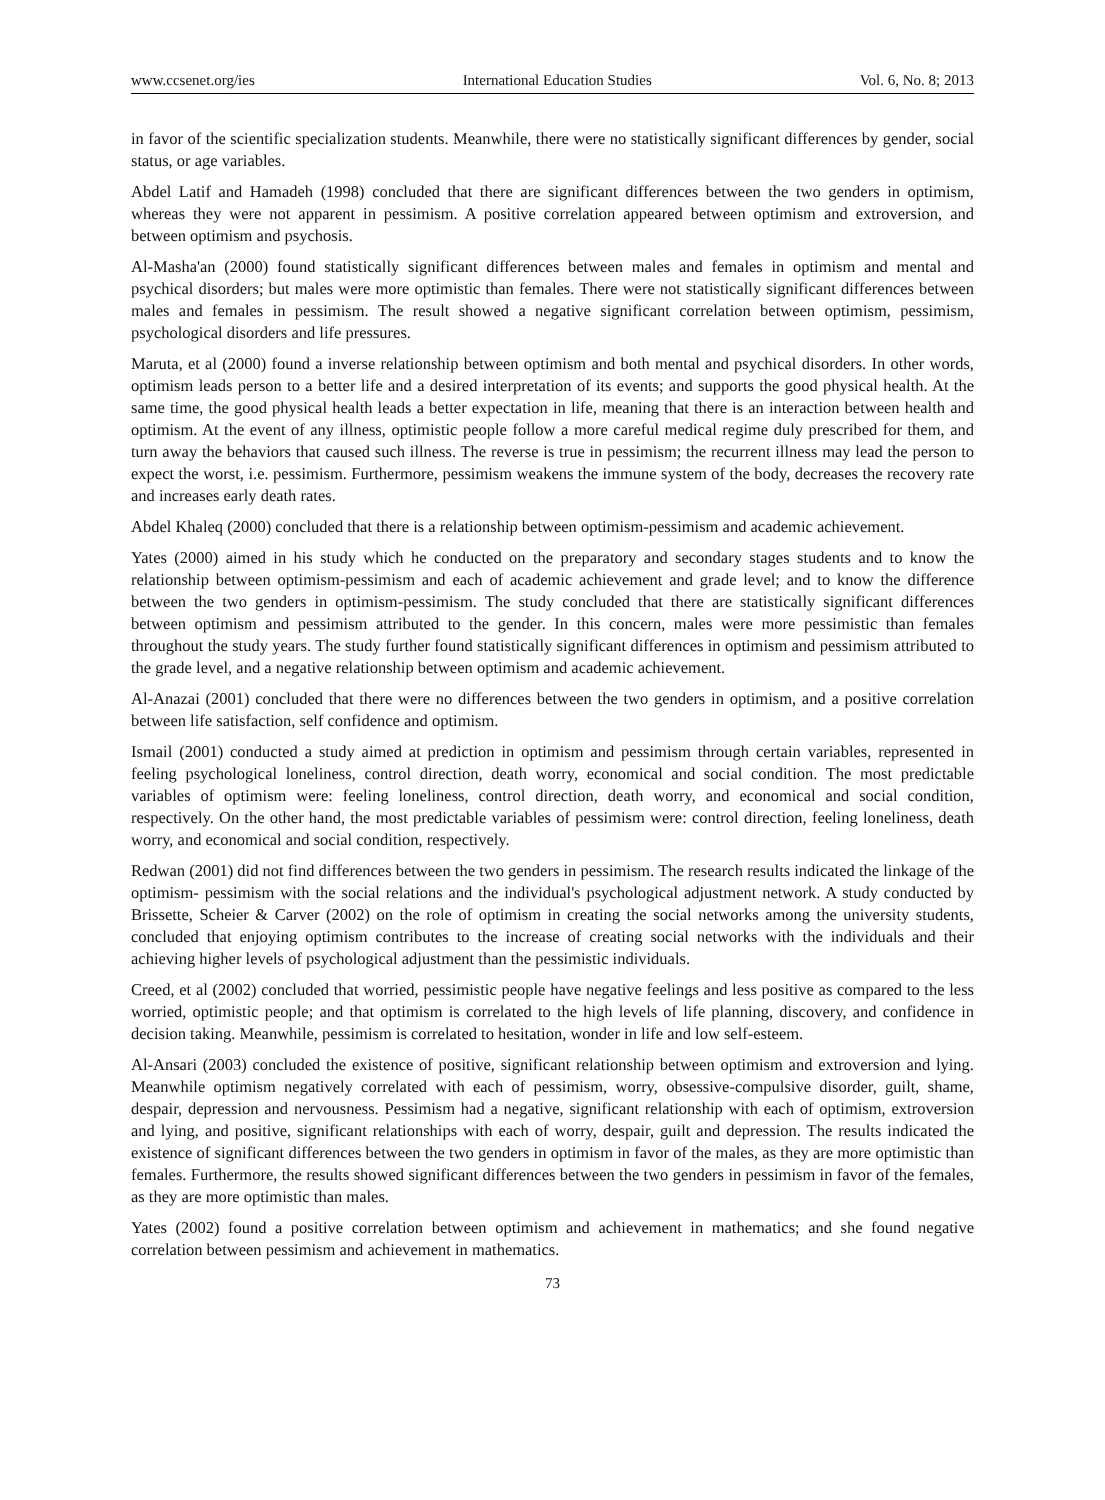www.ccsenet.org/ies International Education Studies Vol. 6, No. 8; 2013
in favor of the scientific specialization students. Meanwhile, there were no statistically significant differences by gender, social status, or age variables.
Abdel Latif and Hamadeh (1998) concluded that there are significant differences between the two genders in optimism, whereas they were not apparent in pessimism. A positive correlation appeared between optimism and extroversion, and between optimism and psychosis.
Al-Masha'an (2000) found statistically significant differences between males and females in optimism and mental and psychical disorders; but males were more optimistic than females. There were not statistically significant differences between males and females in pessimism. The result showed a negative significant correlation between optimism, pessimism, psychological disorders and life pressures.
Maruta, et al (2000) found a inverse relationship between optimism and both mental and psychical disorders. In other words, optimism leads person to a better life and a desired interpretation of its events; and supports the good physical health. At the same time, the good physical health leads a better expectation in life, meaning that there is an interaction between health and optimism. At the event of any illness, optimistic people follow a more careful medical regime duly prescribed for them, and turn away the behaviors that caused such illness. The reverse is true in pessimism; the recurrent illness may lead the person to expect the worst, i.e. pessimism. Furthermore, pessimism weakens the immune system of the body, decreases the recovery rate and increases early death rates.
Abdel Khaleq (2000) concluded that there is a relationship between optimism-pessimism and academic achievement.
Yates (2000) aimed in his study which he conducted on the preparatory and secondary stages students and to know the relationship between optimism-pessimism and each of academic achievement and grade level; and to know the difference between the two genders in optimism-pessimism. The study concluded that there are statistically significant differences between optimism and pessimism attributed to the gender. In this concern, males were more pessimistic than females throughout the study years. The study further found statistically significant differences in optimism and pessimism attributed to the grade level, and a negative relationship between optimism and academic achievement.
Al-Anazai (2001) concluded that there were no differences between the two genders in optimism, and a positive correlation between life satisfaction, self confidence and optimism.
Ismail (2001) conducted a study aimed at prediction in optimism and pessimism through certain variables, represented in feeling psychological loneliness, control direction, death worry, economical and social condition. The most predictable variables of optimism were: feeling loneliness, control direction, death worry, and economical and social condition, respectively. On the other hand, the most predictable variables of pessimism were: control direction, feeling loneliness, death worry, and economical and social condition, respectively.
Redwan (2001) did not find differences between the two genders in pessimism. The research results indicated the linkage of the optimism- pessimism with the social relations and the individual's psychological adjustment network. A study conducted by Brissette, Scheier & Carver (2002) on the role of optimism in creating the social networks among the university students, concluded that enjoying optimism contributes to the increase of creating social networks with the individuals and their achieving higher levels of psychological adjustment than the pessimistic individuals.
Creed, et al (2002) concluded that worried, pessimistic people have negative feelings and less positive as compared to the less worried, optimistic people; and that optimism is correlated to the high levels of life planning, discovery, and confidence in decision taking. Meanwhile, pessimism is correlated to hesitation, wonder in life and low self-esteem.
Al-Ansari (2003) concluded the existence of positive, significant relationship between optimism and extroversion and lying. Meanwhile optimism negatively correlated with each of pessimism, worry, obsessive-compulsive disorder, guilt, shame, despair, depression and nervousness. Pessimism had a negative, significant relationship with each of optimism, extroversion and lying, and positive, significant relationships with each of worry, despair, guilt and depression. The results indicated the existence of significant differences between the two genders in optimism in favor of the males, as they are more optimistic than females. Furthermore, the results showed significant differences between the two genders in pessimism in favor of the females, as they are more optimistic than males.
Yates (2002) found a positive correlation between optimism and achievement in mathematics; and she found negative correlation between pessimism and achievement in mathematics.
73